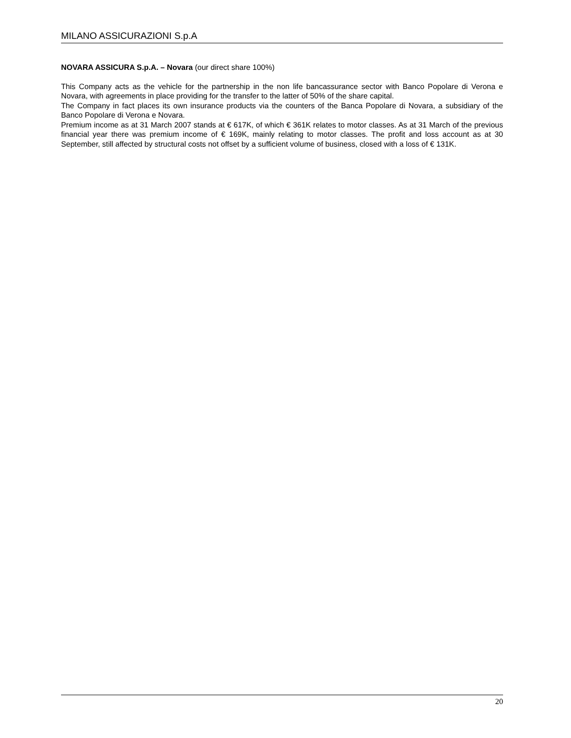MILANO ASSICURAZIONI S.p.A
NOVARA ASSICURA S.p.A. – Novara (our direct share 100%)
This Company acts as the vehicle for the partnership in the non life bancassurance sector with Banco Popolare di Verona e Novara, with agreements in place providing for the transfer to the latter of 50% of the share capital.
The Company in fact places its own insurance products via the counters of the Banca Popolare di Novara, a subsidiary of the Banco Popolare di Verona e Novara.
Premium income as at 31 March 2007 stands at € 617K, of which € 361K relates to motor classes. As at 31 March of the previous financial year there was premium income of € 169K, mainly relating to motor classes. The profit and loss account as at 30 September, still affected by structural costs not offset by a sufficient volume of business, closed with a loss of € 131K.
20